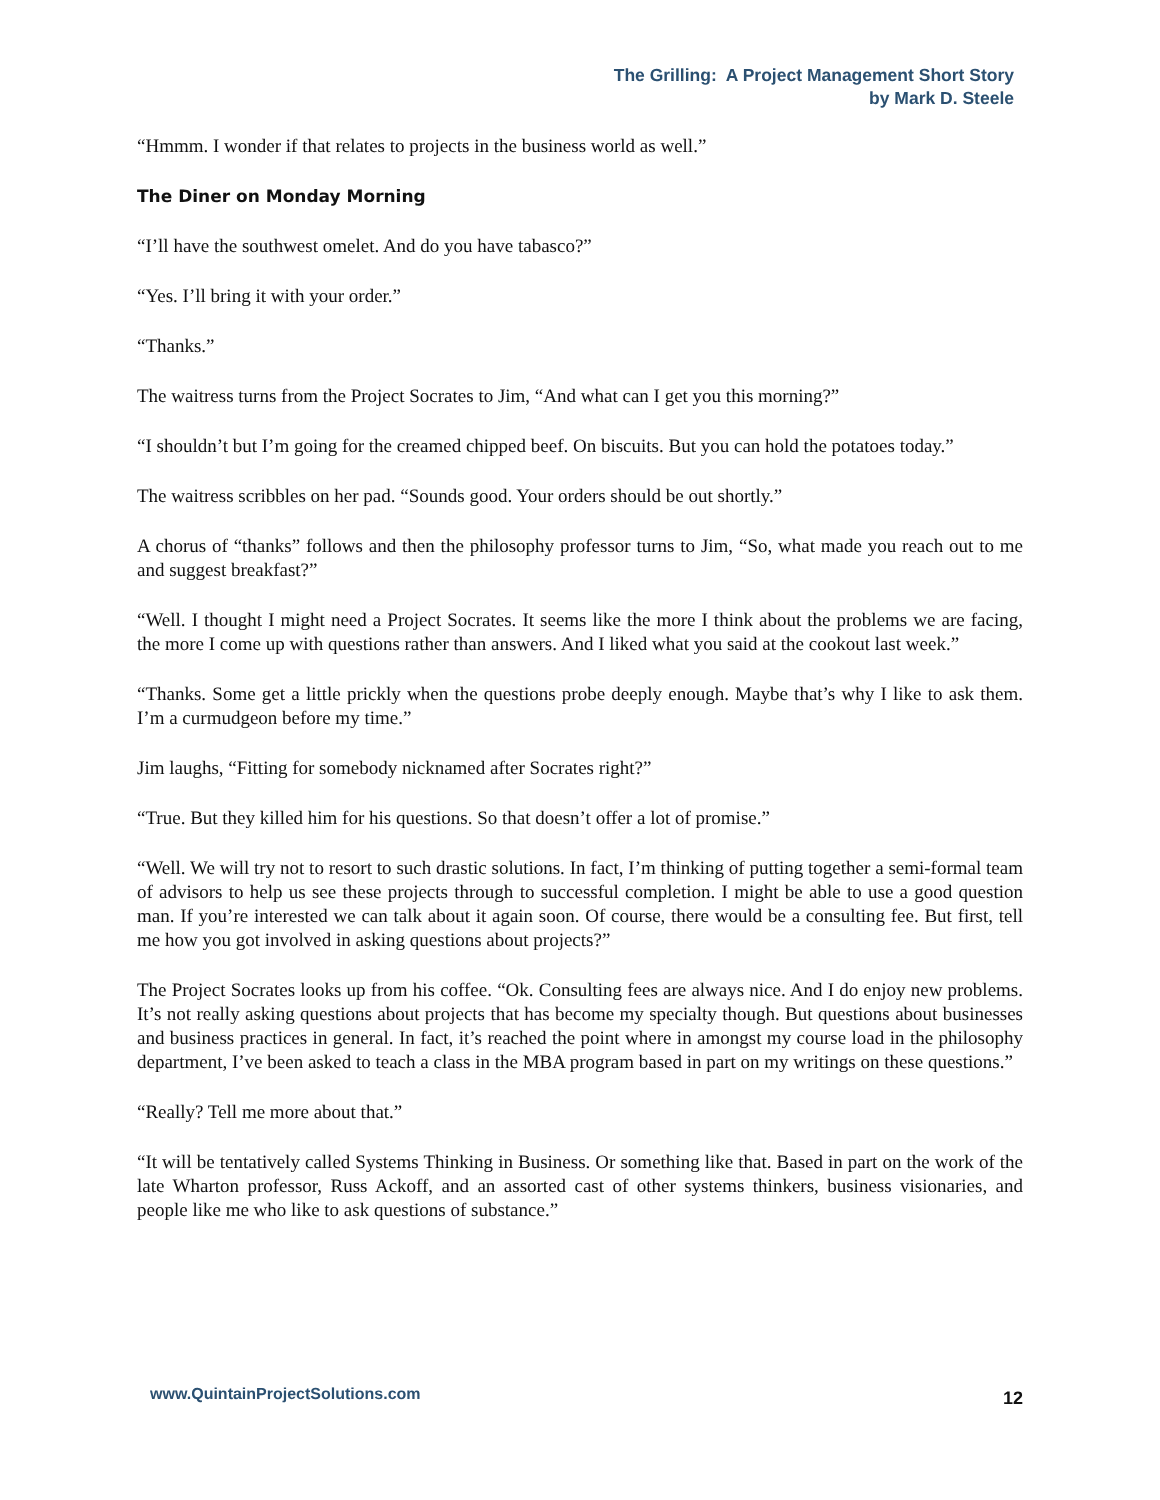The Grilling: A Project Management Short Story
by Mark D. Steele
“Hmmm. I wonder if that relates to projects in the business world as well.”
The Diner on Monday Morning
“I’ll have the southwest omelet. And do you have tabasco?”
“Yes. I’ll bring it with your order.”
“Thanks.”
The waitress turns from the Project Socrates to Jim, “And what can I get you this morning?”
“I shouldn’t but I’m going for the creamed chipped beef. On biscuits. But you can hold the potatoes today.”
The waitress scribbles on her pad. “Sounds good. Your orders should be out shortly.”
A chorus of “thanks” follows and then the philosophy professor turns to Jim, “So, what made you reach out to me and suggest breakfast?”
“Well. I thought I might need a Project Socrates. It seems like the more I think about the problems we are facing, the more I come up with questions rather than answers. And I liked what you said at the cookout last week.”
“Thanks. Some get a little prickly when the questions probe deeply enough. Maybe that’s why I like to ask them. I’m a curmudgeon before my time.”
Jim laughs, “Fitting for somebody nicknamed after Socrates right?”
“True. But they killed him for his questions. So that doesn’t offer a lot of promise.”
“Well. We will try not to resort to such drastic solutions. In fact, I’m thinking of putting together a semi-formal team of advisors to help us see these projects through to successful completion. I might be able to use a good question man. If you’re interested we can talk about it again soon. Of course, there would be a consulting fee. But first, tell me how you got involved in asking questions about projects?”
The Project Socrates looks up from his coffee. “Ok. Consulting fees are always nice. And I do enjoy new problems. It’s not really asking questions about projects that has become my specialty though. But questions about businesses and business practices in general. In fact, it’s reached the point where in amongst my course load in the philosophy department, I’ve been asked to teach a class in the MBA program based in part on my writings on these questions.”
“Really? Tell me more about that.”
“It will be tentatively called Systems Thinking in Business. Or something like that. Based in part on the work of the late Wharton professor, Russ Ackoff, and an assorted cast of other systems thinkers, business visionaries, and people like me who like to ask questions of substance.”
www.QuintainProjectSolutions.com 12